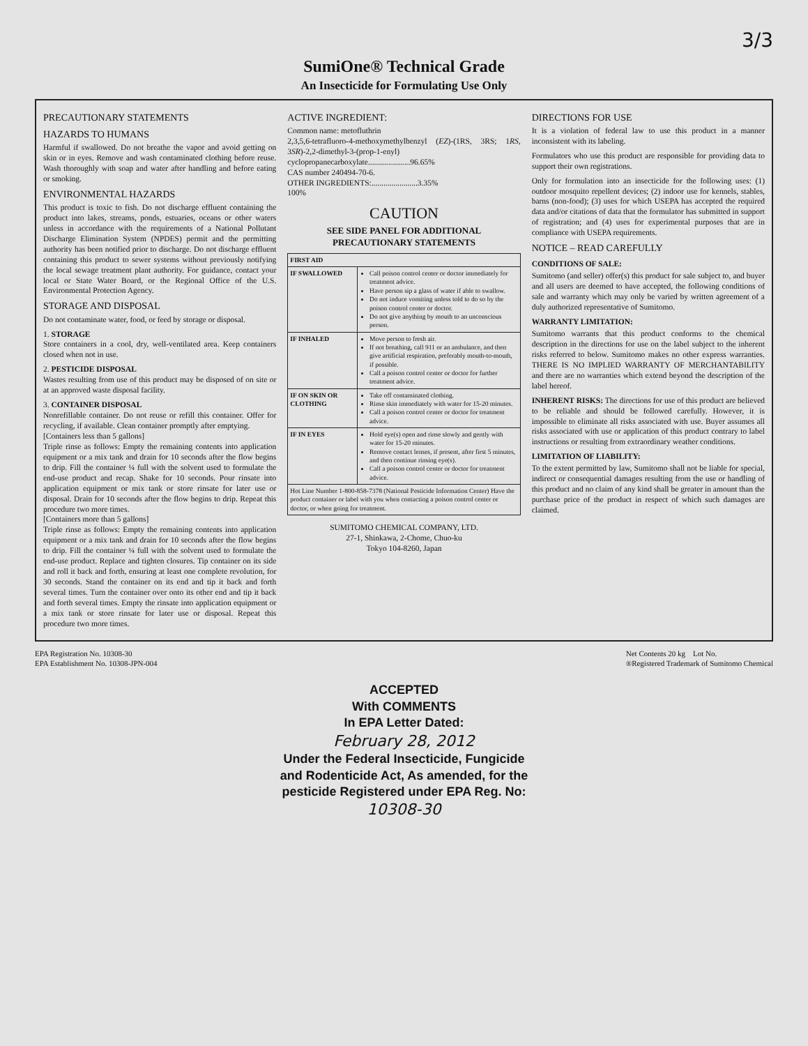3/3
SumiOne® Technical Grade
An Insecticide for Formulating Use Only
PRECAUTIONARY STATEMENTS
HAZARDS TO HUMANS
Harmful if swallowed. Do not breathe the vapor and avoid getting on skin or in eyes. Remove and wash contaminated clothing before reuse. Wash thoroughly with soap and water after handling and before eating or smoking.
ENVIRONMENTAL HAZARDS
This product is toxic to fish. Do not discharge effluent containing the product into lakes, streams, ponds, estuaries, oceans or other waters unless in accordance with the requirements of a National Pollutant Discharge Elimination System (NPDES) permit and the permitting authority has been notified prior to discharge. Do not discharge effluent containing this product to sewer systems without previously notifying the local sewage treatment plant authority. For guidance, contact your local or State Water Board, or the Regional Office of the U.S. Environmental Protection Agency.
STORAGE AND DISPOSAL
Do not contaminate water, food, or feed by storage or disposal.
1. STORAGE
Store containers in a cool, dry, well-ventilated area. Keep containers closed when not in use.
2. PESTICIDE DISPOSAL
Wastes resulting from use of this product may be disposed of on site or at an approved waste disposal facility.
3. CONTAINER DISPOSAL
Nonrefillable container. Do not reuse or refill this container. Offer for recycling, if available. Clean container promptly after emptying.
[Containers less than 5 gallons]
Triple rinse as follows: Empty the remaining contents into application equipment or a mix tank and drain for 10 seconds after the flow begins to drip. Fill the container ¼ full with the solvent used to formulate the end-use product and recap. Shake for 10 seconds. Pour rinsate into application equipment or mix tank or store rinsate for later use or disposal. Drain for 10 seconds after the flow begins to drip. Repeat this procedure two more times.
[Containers more than 5 gallons]
Triple rinse as follows: Empty the remaining contents into application equipment or a mix tank and drain for 10 seconds after the flow begins to drip. Fill the container ¼ full with the solvent used to formulate the end-use product. Replace and tighten closures. Tip container on its side and roll it back and forth, ensuring at least one complete revolution, for 30 seconds. Stand the container on its end and tip it back and forth several times. Turn the container over onto its other end and tip it back and forth several times. Empty the rinsate into application equipment or a mix tank or store rinsate for later use or disposal. Repeat this procedure two more times.
ACTIVE INGREDIENT:
Common name: metofluthrin
2,3,5,6-tetrafluoro-4-methoxymethylbenzyl (EZ)-(1RS, 3RS; 1RS, 3SR)-2,2-dimethyl-3-(prop-1-enyl) cyclopropanecarboxylate.....................96.65%
CAS number 240494-70-6.
OTHER INGREDIENTS:.......................3.35%
100%
CAUTION
SEE SIDE PANEL FOR ADDITIONAL PRECAUTIONARY STATEMENTS
| FIRST AID | |
| --- | --- |
| IF SWALLOWED | Call poison control center or doctor immediately for treatment advice. Have person sip a glass of water if able to swallow. Do not induce vomiting unless told to do so by the poison control center or doctor. Do not give anything by mouth to an unconscious person. |
| IF INHALED | Move person to fresh air. If not breathing, call 911 or an ambulance, and then give artificial respiration, preferably mouth-to-mouth, if possible. Call a poison control center or doctor for further treatment advice. |
| IF ON SKIN OR CLOTHING | Take off contaminated clothing. Rinse skin immediately with water for 15-20 minutes. Call a poison control center or doctor for treatment advice. |
| IF IN EYES | Hold eye(s) open and rinse slowly and gently with water for 15-20 minutes. Remove contact lenses, if present, after first 5 minutes, and then continue rinsing eye(s). Call a poison control center or doctor for treatment advice. |
| Hot Line Number 1-800-858-7378 (National Pesticide Information Center) Have the product container or label with you when contacting a poison control center or doctor, or when going for treatment. | |
SUMITOMO CHEMICAL COMPANY, LTD.
27-1, Shinkawa, 2-Chome, Chuo-ku
Tokyo 104-8260, Japan
DIRECTIONS FOR USE
It is a violation of federal law to use this product in a manner inconsistent with its labeling.
Formulators who use this product are responsible for providing data to support their own registrations.
Only for formulation into an insecticide for the following uses: (1) outdoor mosquito repellent devices; (2) indoor use for kennels, stables, barns (non-food); (3) uses for which USEPA has accepted the required data and/or citations of data that the formulator has submitted in support of registration; and (4) uses for experimental purposes that are in compliance with USEPA requirements.
NOTICE – READ CAREFULLY
CONDITIONS OF SALE:
Sumitomo (and seller) offer(s) this product for sale subject to, and buyer and all users are deemed to have accepted, the following conditions of sale and warranty which may only be varied by written agreement of a duly authorized representative of Sumitomo.
WARRANTY LIMITATION:
Sumitomo warrants that this product conforms to the chemical description in the directions for use on the label subject to the inherent risks referred to below. Sumitomo makes no other express warranties. THERE IS NO IMPLIED WARRANTY OF MERCHANTABILITY and there are no warranties which extend beyond the description of the label hereof.
INHERENT RISKS: The directions for use of this product are believed to be reliable and should be followed carefully. However, it is impossible to eliminate all risks associated with use. Buyer assumes all risks associated with use or application of this product contrary to label instructions or resulting from extraordinary weather conditions.
LIMITATION OF LIABILITY:
To the extent permitted by law, Sumitomo shall not be liable for special, indirect or consequential damages resulting from the use or handling of this product and no claim of any kind shall be greater in amount than the purchase price of the product in respect of which such damages are claimed.
EPA Registration No. 10308-30
EPA Establishment No. 10308-JPN-004
Net Contents 20 kg Lot No.
®Registered Trademark of Sumitomo Chemical
ACCEPTED
With COMMENTS
In EPA Letter Dated:
February 28, 2012
Under the Federal Insecticide, Fungicide
and Rodenticide Act, As amended, for the
pesticide Registered under EPA Reg. No:
10308-30